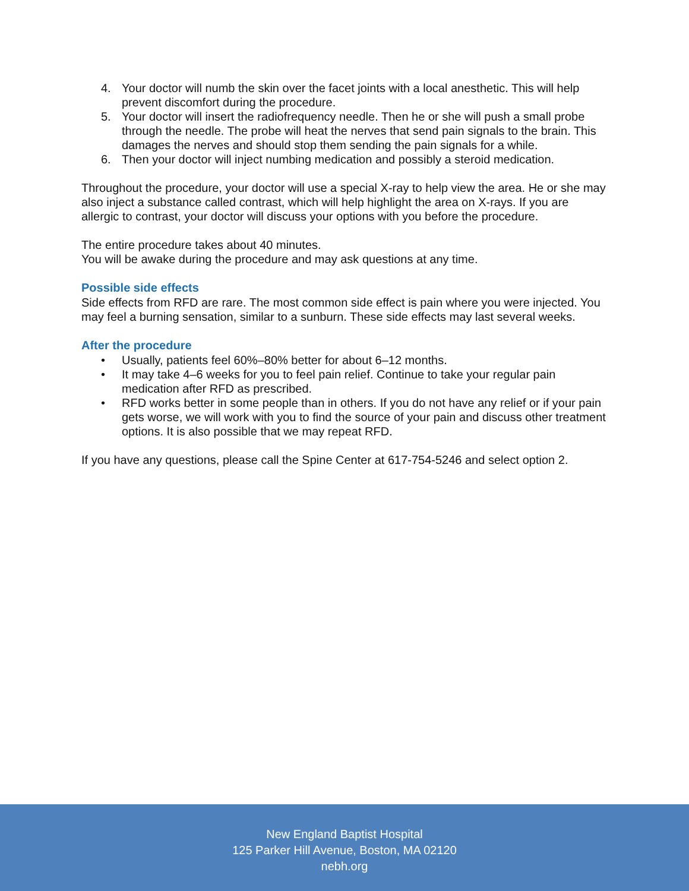4. Your doctor will numb the skin over the facet joints with a local anesthetic. This will help prevent discomfort during the procedure.
5. Your doctor will insert the radiofrequency needle. Then he or she will push a small probe through the needle. The probe will heat the nerves that send pain signals to the brain. This damages the nerves and should stop them sending the pain signals for a while.
6. Then your doctor will inject numbing medication and possibly a steroid medication.
Throughout the procedure, your doctor will use a special X-ray to help view the area. He or she may also inject a substance called contrast, which will help highlight the area on X-rays. If you are allergic to contrast, your doctor will discuss your options with you before the procedure.
The entire procedure takes about 40 minutes.
You will be awake during the procedure and may ask questions at any time.
Possible side effects
Side effects from RFD are rare. The most common side effect is pain where you were injected. You may feel a burning sensation, similar to a sunburn. These side effects may last several weeks.
After the procedure
• Usually, patients feel 60%–80% better for about 6–12 months.
• It may take 4–6 weeks for you to feel pain relief. Continue to take your regular pain medication after RFD as prescribed.
• RFD works better in some people than in others. If you do not have any relief or if your pain gets worse, we will work with you to find the source of your pain and discuss other treatment options. It is also possible that we may repeat RFD.
If you have any questions, please call the Spine Center at 617-754-5246 and select option 2.
New England Baptist Hospital
125 Parker Hill Avenue, Boston, MA 02120
nebh.org